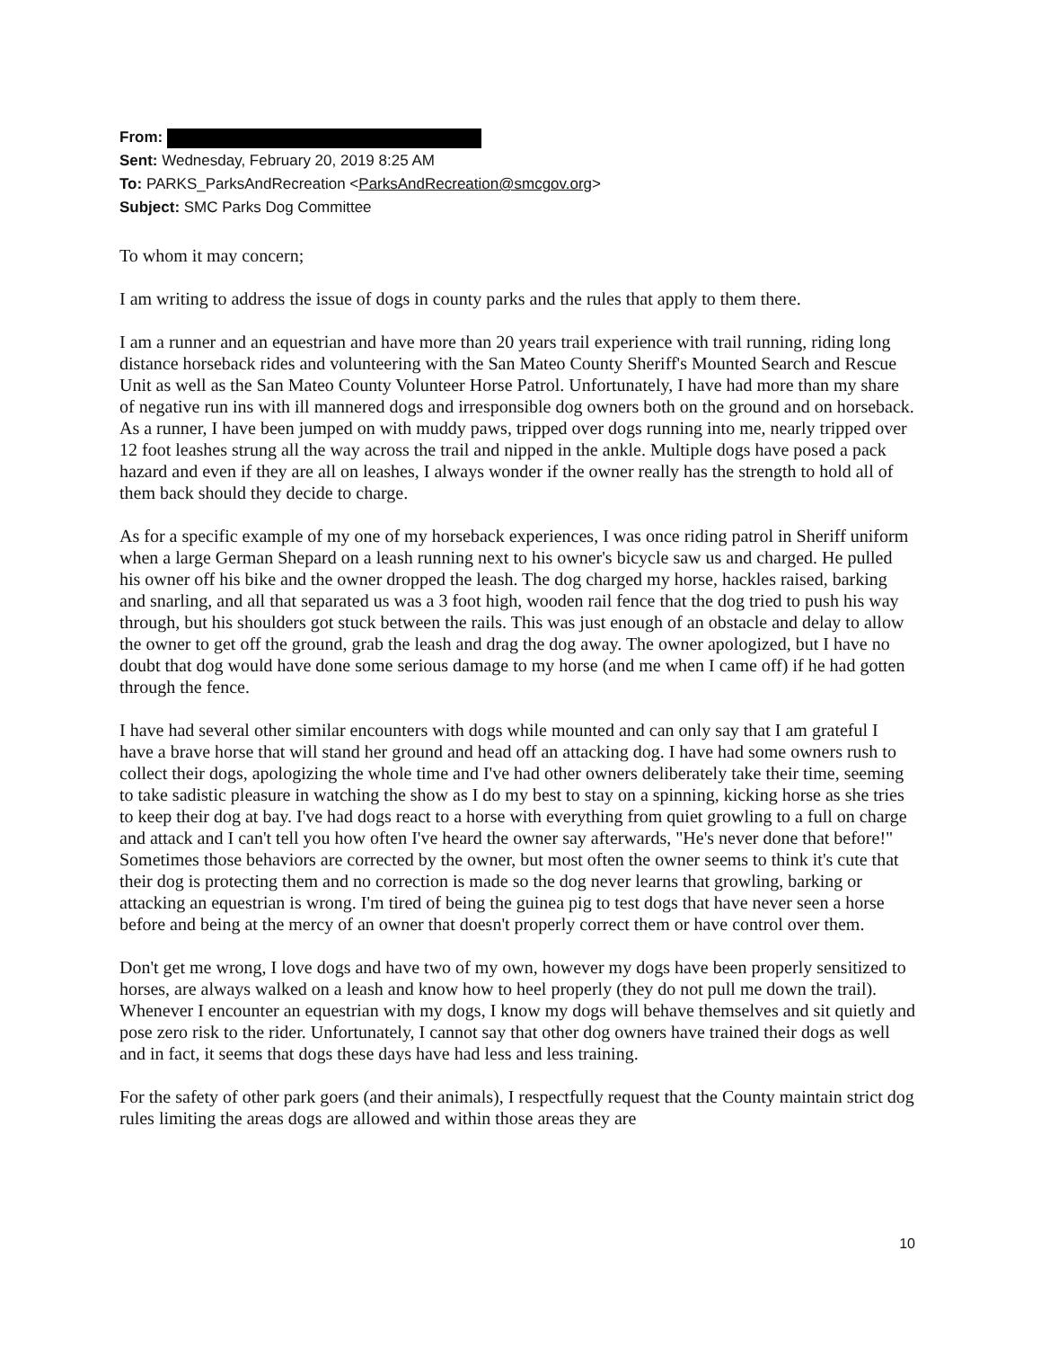From:
Sent: Wednesday, February 20, 2019 8:25 AM
To: PARKS_ParksAndRecreation <ParksAndRecreation@smcgov.org>
Subject: SMC Parks Dog Committee
To whom it may concern;
I am writing to address the issue of dogs in county parks and the rules that apply to them there.
I am a runner and an equestrian and have more than 20 years trail experience with trail running, riding long distance horseback rides and volunteering with the San Mateo County Sheriff's Mounted Search and Rescue Unit as well as the San Mateo County Volunteer Horse Patrol. Unfortunately, I have had more than my share of negative run ins with ill mannered dogs and irresponsible dog owners both on the ground and on horseback. As a runner, I have been jumped on with muddy paws, tripped over dogs running into me, nearly tripped over 12 foot leashes strung all the way across the trail and nipped in the ankle. Multiple dogs have posed a pack hazard and even if they are all on leashes, I always wonder if the owner really has the strength to hold all of them back should they decide to charge.
As for a specific example of my one of my horseback experiences, I was once riding patrol in Sheriff uniform when a large German Shepard on a leash running next to his owner's bicycle saw us and charged. He pulled his owner off his bike and the owner dropped the leash. The dog charged my horse, hackles raised, barking and snarling, and all that separated us was a 3 foot high, wooden rail fence that the dog tried to push his way through, but his shoulders got stuck between the rails. This was just enough of an obstacle and delay to allow the owner to get off the ground, grab the leash and drag the dog away. The owner apologized, but I have no doubt that dog would have done some serious damage to my horse (and me when I came off) if he had gotten through the fence.
I have had several other similar encounters with dogs while mounted and can only say that I am grateful I have a brave horse that will stand her ground and head off an attacking dog. I have had some owners rush to collect their dogs, apologizing the whole time and I've had other owners deliberately take their time, seeming to take sadistic pleasure in watching the show as I do my best to stay on a spinning, kicking horse as she tries to keep their dog at bay. I've had dogs react to a horse with everything from quiet growling to a full on charge and attack and I can't tell you how often I've heard the owner say afterwards, "He's never done that before!" Sometimes those behaviors are corrected by the owner, but most often the owner seems to think it's cute that their dog is protecting them and no correction is made so the dog never learns that growling, barking or attacking an equestrian is wrong. I'm tired of being the guinea pig to test dogs that have never seen a horse before and being at the mercy of an owner that doesn't properly correct them or have control over them.
Don't get me wrong, I love dogs and have two of my own, however my dogs have been properly sensitized to horses, are always walked on a leash and know how to heel properly (they do not pull me down the trail). Whenever I encounter an equestrian with my dogs, I know my dogs will behave themselves and sit quietly and pose zero risk to the rider. Unfortunately, I cannot say that other dog owners have trained their dogs as well and in fact, it seems that dogs these days have had less and less training.
For the safety of other park goers (and their animals), I respectfully request that the County maintain strict dog rules limiting the areas dogs are allowed and within those areas they are
10